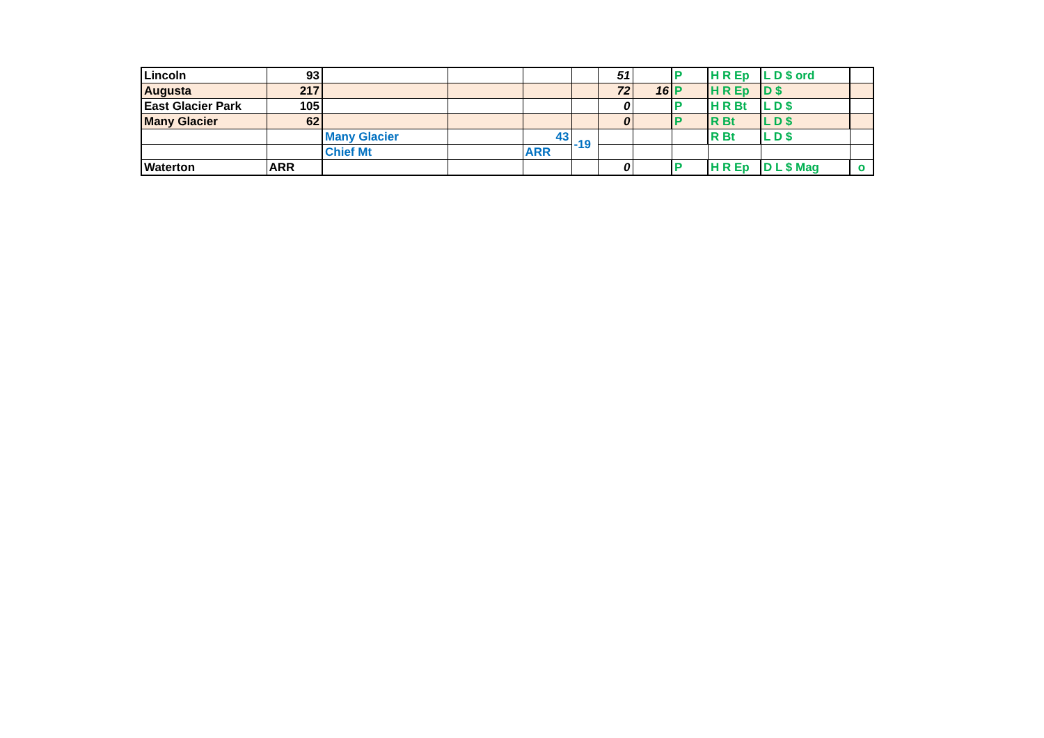| Lincoln | 93 | | | | | 51 | | P | H R Ep | L D $ ord | |
| Augusta | 217 | | | | | 72 | 16 | P | H R Ep | D $ | |
| East Glacier Park | 105 | | | | | 0 | | P | H R Bt | L D $ | |
| Many Glacier | 62 | | | | | 0 | | P | R Bt | L D $ | |
| | | Many Glacier | | 43 | -19 | | | | R Bt | L D $ | |
| | | Chief Mt | | ARR | | | | | | | |
| Waterton | ARR | | | | | 0 | | P | H R Ep | D L $ Mag | o |